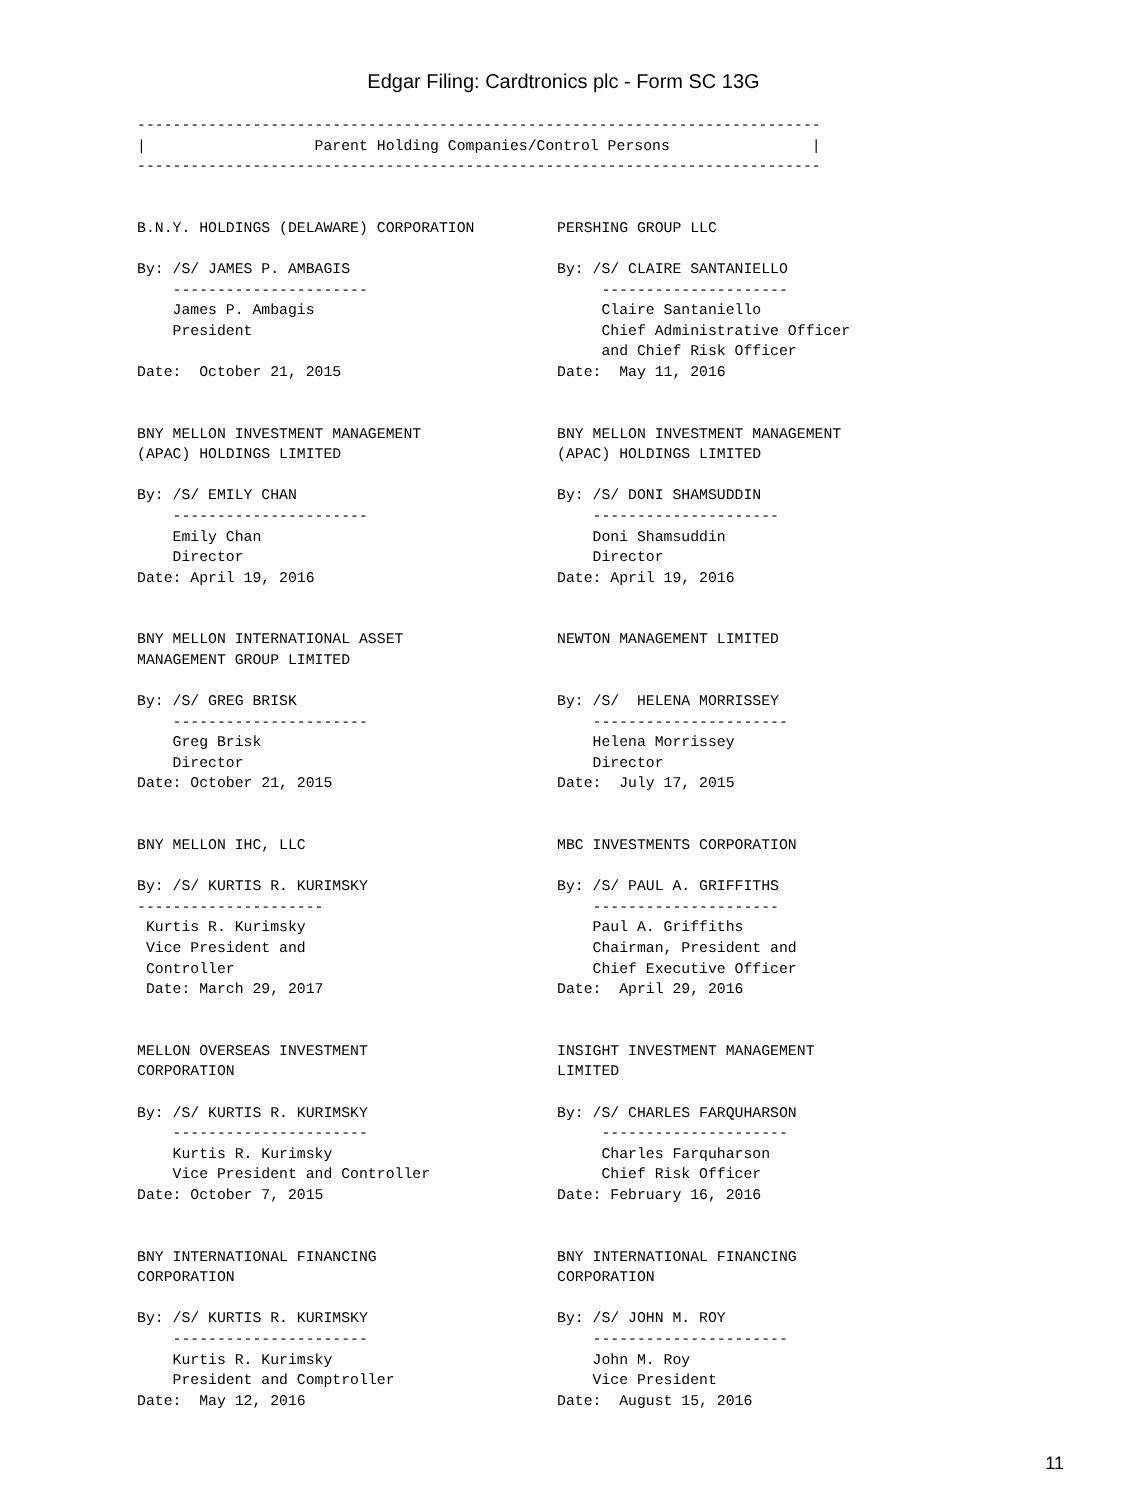Edgar Filing: Cardtronics plc - Form SC 13G
-----------------------------------------------------------------------------
|                   Parent Holding Companies/Control Persons                |
-----------------------------------------------------------------------------
B.N.Y. HOLDINGS (DELAWARE) CORPORATION

By: /S/ JAMES P. AMBAGIS
    ----------------------
    James P. Ambagis
    President

Date:  October 21, 2015
PERSHING GROUP LLC

By: /S/ CLAIRE SANTANIELLO
     ---------------------
     Claire Santaniello
     Chief Administrative Officer
     and Chief Risk Officer
Date:  May 11, 2016
BNY MELLON INVESTMENT MANAGEMENT
(APAC) HOLDINGS LIMITED

By: /S/ EMILY CHAN
    ----------------------
    Emily Chan
    Director
Date: April 19, 2016
BNY MELLON INVESTMENT MANAGEMENT
(APAC) HOLDINGS LIMITED

By: /S/ DONI SHAMSUDDIN
    ---------------------
    Doni Shamsuddin
    Director
Date: April 19, 2016
BNY MELLON INTERNATIONAL ASSET
MANAGEMENT GROUP LIMITED

By: /S/ GREG BRISK
    ----------------------
    Greg Brisk
    Director
Date: October 21, 2015
NEWTON MANAGEMENT LIMITED


By: /S/  HELENA MORRISSEY
    ----------------------
    Helena Morrissey
    Director
Date:  July 17, 2015
BNY MELLON IHC, LLC

By: /S/ KURTIS R. KURIMSKY
---------------------
 Kurtis R. Kurimsky
 Vice President and
 Controller
 Date: March 29, 2017
MBC INVESTMENTS CORPORATION

By: /S/ PAUL A. GRIFFITHS
    ---------------------
    Paul A. Griffiths
    Chairman, President and
    Chief Executive Officer
Date:  April 29, 2016
MELLON OVERSEAS INVESTMENT
CORPORATION

By: /S/ KURTIS R. KURIMSKY
    ----------------------
    Kurtis R. Kurimsky
    Vice President and Controller
Date: October 7, 2015
INSIGHT INVESTMENT MANAGEMENT
LIMITED

By: /S/ CHARLES FARQUHARSON
     ---------------------
     Charles Farquharson
     Chief Risk Officer
Date: February 16, 2016
BNY INTERNATIONAL FINANCING
CORPORATION

By: /S/ KURTIS R. KURIMSKY
    ----------------------
    Kurtis R. Kurimsky
    President and Comptroller
Date:  May 12, 2016
BNY INTERNATIONAL FINANCING
CORPORATION

By: /S/ JOHN M. ROY
    ----------------------
    John M. Roy
    Vice President
Date:  August 15, 2016
11